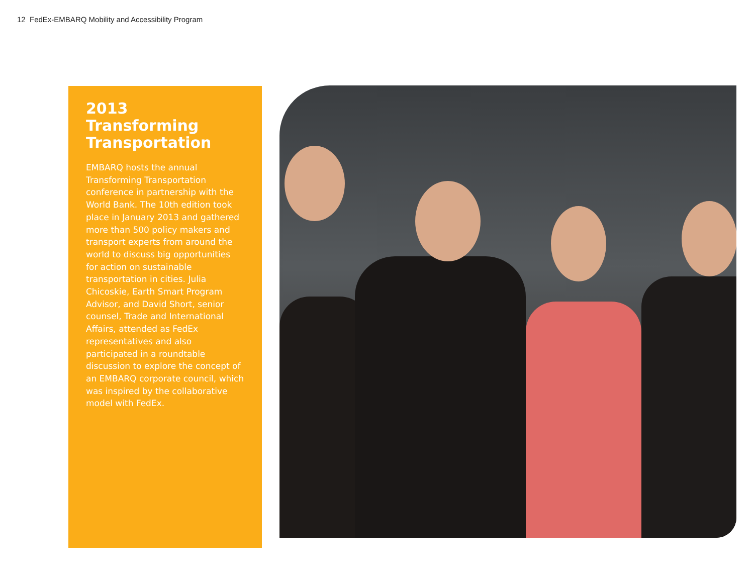12 FedEx-EMBARQ Mobility and Accessibility Program
2013 Transforming Transportation
EMBARQ hosts the annual Transforming Transportation conference in partnership with the World Bank. The 10th edition took place in January 2013 and gathered more than 500 policy makers and transport experts from around the world to discuss big opportunities for action on sustainable transportation in cities. Julia Chicoskie, Earth Smart Program Advisor, and David Short, senior counsel, Trade and International Affairs, attended as FedEx representatives and also participated in a roundtable discussion to explore the concept of an EMBARQ corporate council, which was inspired by the collaborative model with FedEx.